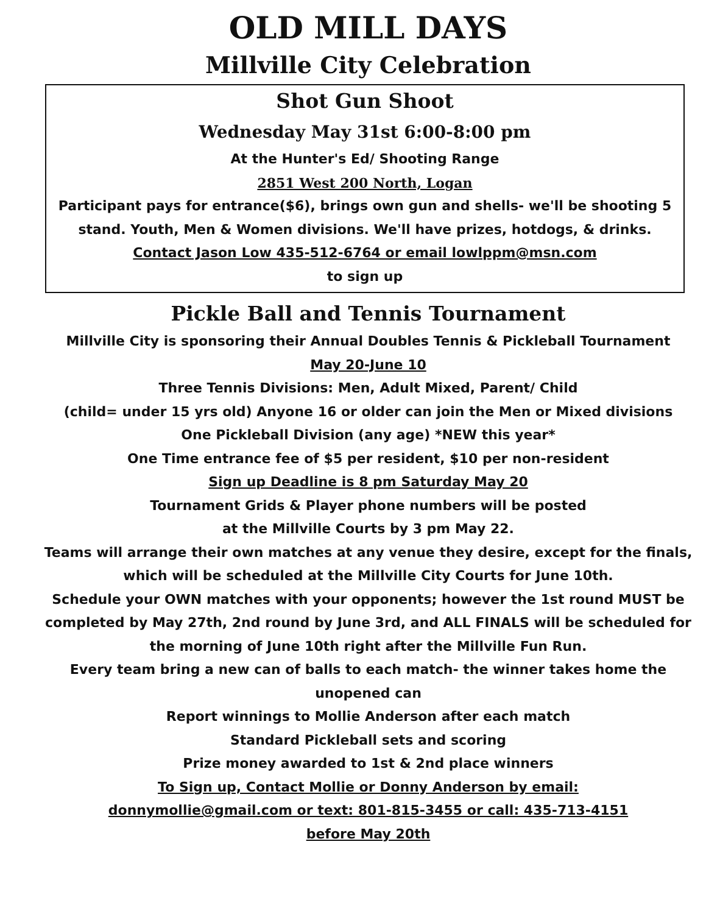OLD MILL DAYS
Millville City Celebration
Shot Gun Shoot
Wednesday May 31st 6:00-8:00 pm
At the Hunter's Ed/ Shooting Range
2851 West 200 North, Logan
Participant pays for entrance($6), brings own gun and shells- we'll be shooting 5 stand. Youth, Men & Women divisions. We'll have prizes, hotdogs, & drinks.
Contact Jason Low 435-512-6764 or email lowlppm@msn.com
to sign up
Pickle Ball and Tennis Tournament
Millville City is sponsoring their Annual Doubles Tennis & Pickleball Tournament
May 20-June 10
Three Tennis Divisions: Men, Adult Mixed, Parent/ Child
(child= under 15 yrs old) Anyone 16 or older can join the Men or Mixed divisions
One Pickleball Division (any age) *NEW this year*
One Time entrance fee of $5 per resident, $10 per non-resident
Sign up Deadline is 8 pm Saturday May 20
Tournament Grids & Player phone numbers will be posted
at the Millville Courts by 3 pm May 22.
Teams will arrange their own matches at any venue they desire, except for the finals, which will be scheduled at the Millville City Courts for June 10th.
Schedule your OWN matches with your opponents; however the 1st round MUST be completed by May 27th, 2nd round by June 3rd, and ALL FINALS will be scheduled for the morning of June 10th right after the Millville Fun Run.
Every team bring a new can of balls to each match- the winner takes home the unopened can
Report winnings to Mollie Anderson after each match
Standard Pickleball sets and scoring
Prize money awarded to 1st & 2nd place winners
To Sign up, Contact Mollie or Donny Anderson by email:
donnymollie@gmail.com or text: 801-815-3455 or call: 435-713-4151
before May 20th